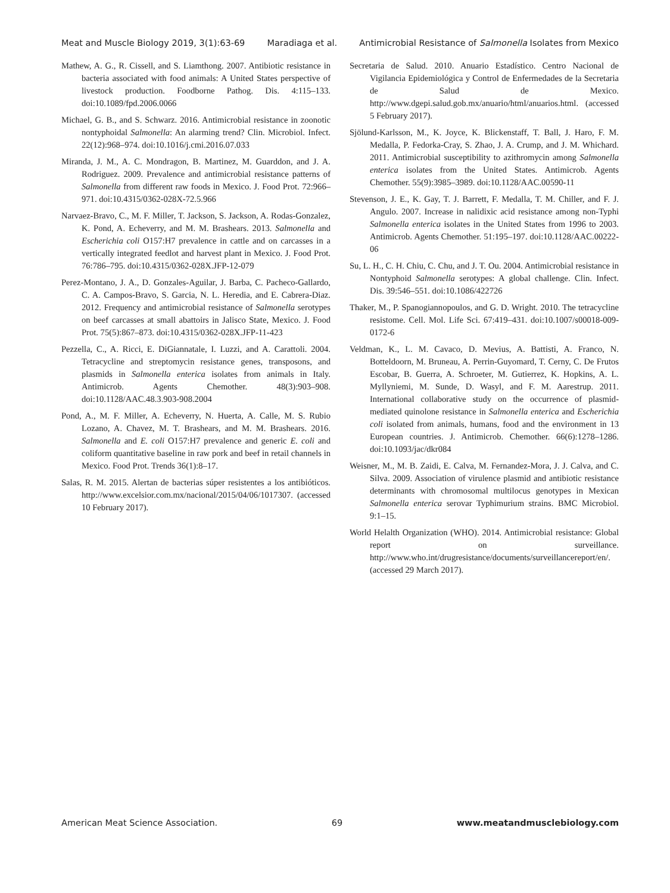Meat and Muscle Biology 2019, 3(1):63-69 Maradiaga et al. Antimicrobial Resistance of Salmonella Isolates from Mexico
Mathew, A. G., R. Cissell, and S. Liamthong. 2007. Antibiotic resistance in bacteria associated with food animals: A United States perspective of livestock production. Foodborne Pathog. Dis. 4:115–133. doi:10.1089/fpd.2006.0066
Michael, G. B., and S. Schwarz. 2016. Antimicrobial resistance in zoonotic nontyphoidal Salmonella: An alarming trend? Clin. Microbiol. Infect. 22(12):968–974. doi:10.1016/j.cmi.2016.07.033
Miranda, J. M., A. C. Mondragon, B. Martinez, M. Guarddon, and J. A. Rodriguez. 2009. Prevalence and antimicrobial resistance patterns of Salmonella from different raw foods in Mexico. J. Food Prot. 72:966–971. doi:10.4315/0362-028X-72.5.966
Narvaez-Bravo, C., M. F. Miller, T. Jackson, S. Jackson, A. Rodas-Gonzalez, K. Pond, A. Echeverry, and M. M. Brashears. 2013. Salmonella and Escherichia coli O157:H7 prevalence in cattle and on carcasses in a vertically integrated feedlot and harvest plant in Mexico. J. Food Prot. 76:786–795. doi:10.4315/0362-028X.JFP-12-079
Perez-Montano, J. A., D. Gonzales-Aguilar, J. Barba, C. Pacheco-Gallardo, C. A. Campos-Bravo, S. Garcia, N. L. Heredia, and E. Cabrera-Diaz. 2012. Frequency and antimicrobial resistance of Salmonella serotypes on beef carcasses at small abattoirs in Jalisco State, Mexico. J. Food Prot. 75(5):867–873. doi:10.4315/0362-028X.JFP-11-423
Pezzella, C., A. Ricci, E. DiGiannatale, I. Luzzi, and A. Carattoli. 2004. Tetracycline and streptomycin resistance genes, transposons, and plasmids in Salmonella enterica isolates from animals in Italy. Antimicrob. Agents Chemother. 48(3):903–908. doi:10.1128/AAC.48.3.903-908.2004
Pond, A., M. F. Miller, A. Echeverry, N. Huerta, A. Calle, M. S. Rubio Lozano, A. Chavez, M. T. Brashears, and M. M. Brashears. 2016. Salmonella and E. coli O157:H7 prevalence and generic E. coli and coliform quantitative baseline in raw pork and beef in retail channels in Mexico. Food Prot. Trends 36(1):8–17.
Salas, R. M. 2015. Alertan de bacterias súper resistentes a los antibióticos. http://www.excelsior.com.mx/nacional/2015/04/06/1017307. (accessed 10 February 2017).
Secretaria de Salud. 2010. Anuario Estadístico. Centro Nacional de Vigilancia Epidemiológica y Control de Enfermedades de la Secretaria de Salud de Mexico. http://www.dgepi.salud.gob.mx/anuario/html/anuarios.html. (accessed 5 February 2017).
Sjölund-Karlsson, M., K. Joyce, K. Blickenstaff, T. Ball, J. Haro, F. M. Medalla, P. Fedorka-Cray, S. Zhao, J. A. Crump, and J. M. Whichard. 2011. Antimicrobial susceptibility to azithromycin among Salmonella enterica isolates from the United States. Antimicrob. Agents Chemother. 55(9):3985–3989. doi:10.1128/AAC.00590-11
Stevenson, J. E., K. Gay, T. J. Barrett, F. Medalla, T. M. Chiller, and F. J. Angulo. 2007. Increase in nalidixic acid resistance among non-Typhi Salmonella enterica isolates in the United States from 1996 to 2003. Antimicrob. Agents Chemother. 51:195–197. doi:10.1128/AAC.00222-06
Su, L. H., C. H. Chiu, C. Chu, and J. T. Ou. 2004. Antimicrobial resistance in Nontyphoid Salmonella serotypes: A global challenge. Clin. Infect. Dis. 39:546–551. doi:10.1086/422726
Thaker, M., P. Spanogiannopoulos, and G. D. Wright. 2010. The tetracycline resistome. Cell. Mol. Life Sci. 67:419–431. doi:10.1007/s00018-009-0172-6
Veldman, K., L. M. Cavaco, D. Mevius, A. Battisti, A. Franco, N. Botteldoorn, M. Bruneau, A. Perrin-Guyomard, T. Cerny, C. De Frutos Escobar, B. Guerra, A. Schroeter, M. Gutierrez, K. Hopkins, A. L. Myllyniemi, M. Sunde, D. Wasyl, and F. M. Aarestrup. 2011. International collaborative study on the occurrence of plasmid-mediated quinolone resistance in Salmonella enterica and Escherichia coli isolated from animals, humans, food and the environment in 13 European countries. J. Antimicrob. Chemother. 66(6):1278–1286. doi:10.1093/jac/dkr084
Weisner, M., M. B. Zaidi, E. Calva, M. Fernandez-Mora, J. J. Calva, and C. Silva. 2009. Association of virulence plasmid and antibiotic resistance determinants with chromosomal multilocus genotypes in Mexican Salmonella enterica serovar Typhimurium strains. BMC Microbiol. 9:1–15.
World Helalth Organization (WHO). 2014. Antimicrobial resistance: Global report on surveillance. http://www.who.int/drugresistance/documents/surveillancereport/en/. (accessed 29 March 2017).
American Meat Science Association. 69 www.meatandmusclebiology.com